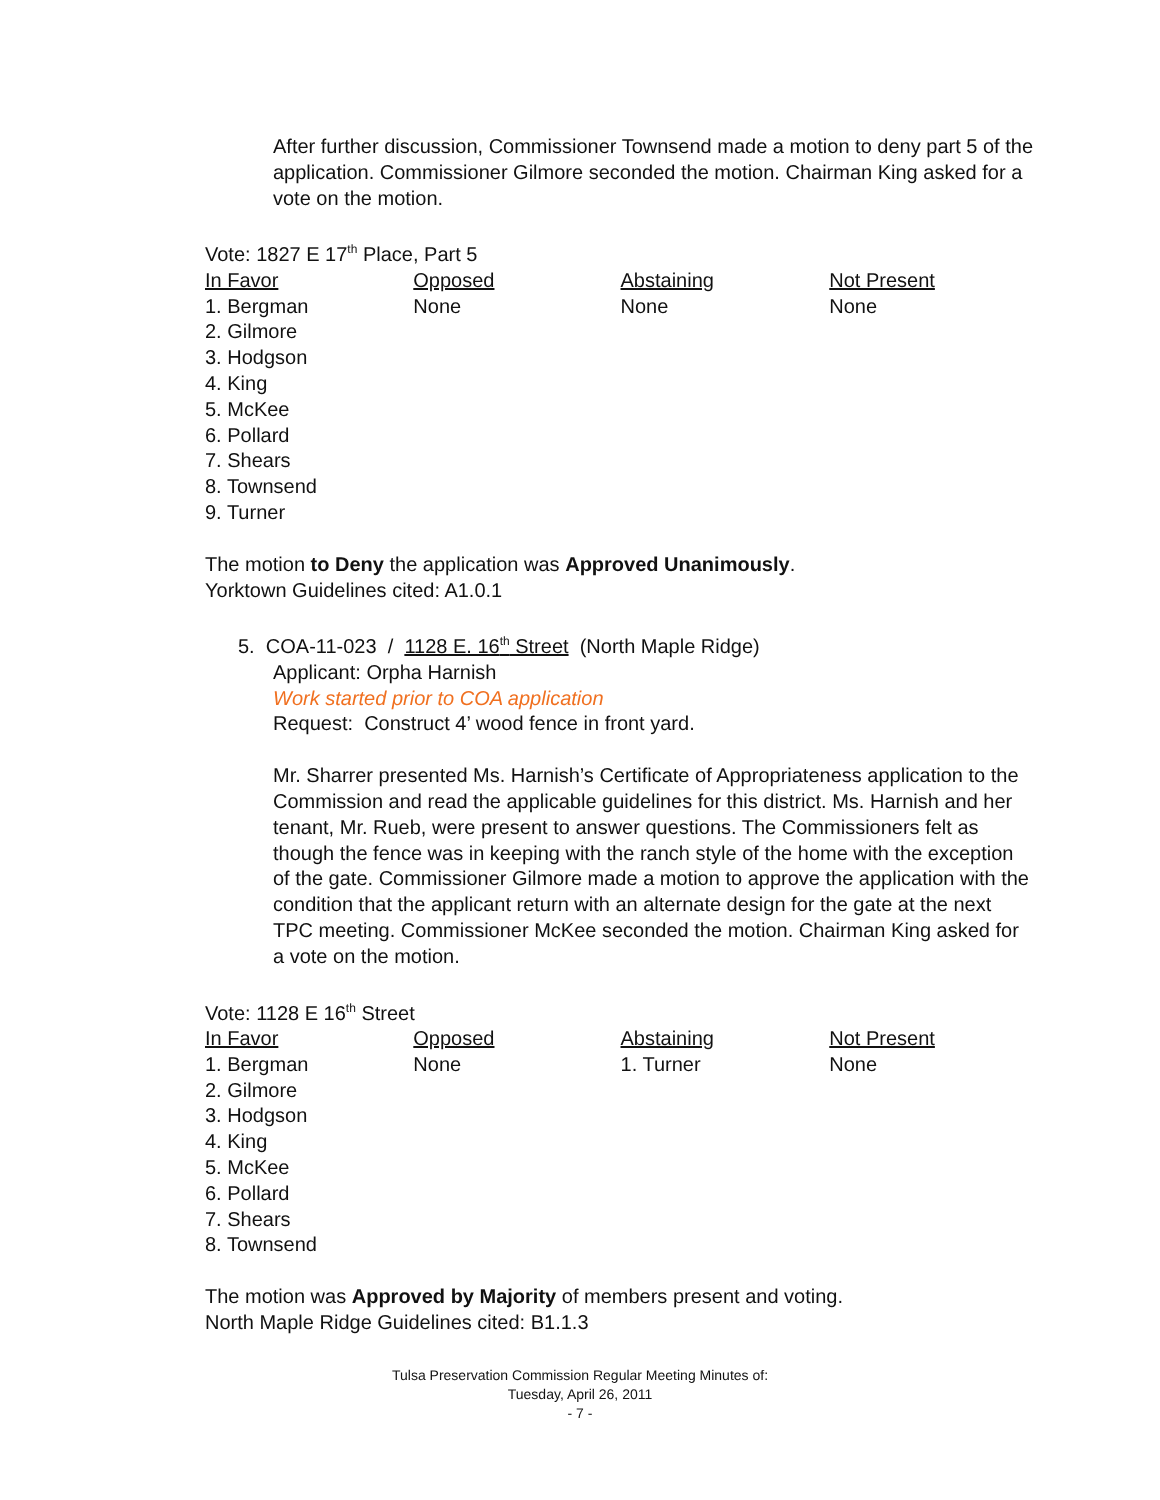After further discussion, Commissioner Townsend made a motion to deny part 5 of the application. Commissioner Gilmore seconded the motion. Chairman King asked for a vote on the motion.
Vote: 1827 E 17<sup>th</sup> Place, Part 5
| In Favor | Opposed | Abstaining | Not Present |
| --- | --- | --- | --- |
| 1. Bergman 2. Gilmore 3. Hodgson 4. King 5. McKee 6. Pollard 7. Shears 8. Townsend 9. Turner | None | None | None |
The motion to Deny the application was Approved Unanimously.
Yorktown Guidelines cited: A1.0.1
5. COA-11-023 / 1128 E. 16<sup>th</sup> Street (North Maple Ridge)
Applicant: Orpha Harnish
Work started prior to COA application
Request: Construct 4’ wood fence in front yard.
Mr. Sharrer presented Ms. Harnish’s Certificate of Appropriateness application to the Commission and read the applicable guidelines for this district. Ms. Harnish and her tenant, Mr. Rueb, were present to answer questions. The Commissioners felt as though the fence was in keeping with the ranch style of the home with the exception of the gate. Commissioner Gilmore made a motion to approve the application with the condition that the applicant return with an alternate design for the gate at the next TPC meeting. Commissioner McKee seconded the motion. Chairman King asked for a vote on the motion.
Vote: 1128 E 16<sup>th</sup> Street
| In Favor | Opposed | Abstaining | Not Present |
| --- | --- | --- | --- |
| 1. Bergman 2. Gilmore 3. Hodgson 4. King 5. McKee 6. Pollard 7. Shears 8. Townsend | None | 1. Turner | None |
The motion was Approved by Majority of members present and voting.
North Maple Ridge Guidelines cited: B1.1.3
Tulsa Preservation Commission Regular Meeting Minutes of:
Tuesday, April 26, 2011
- 7 -